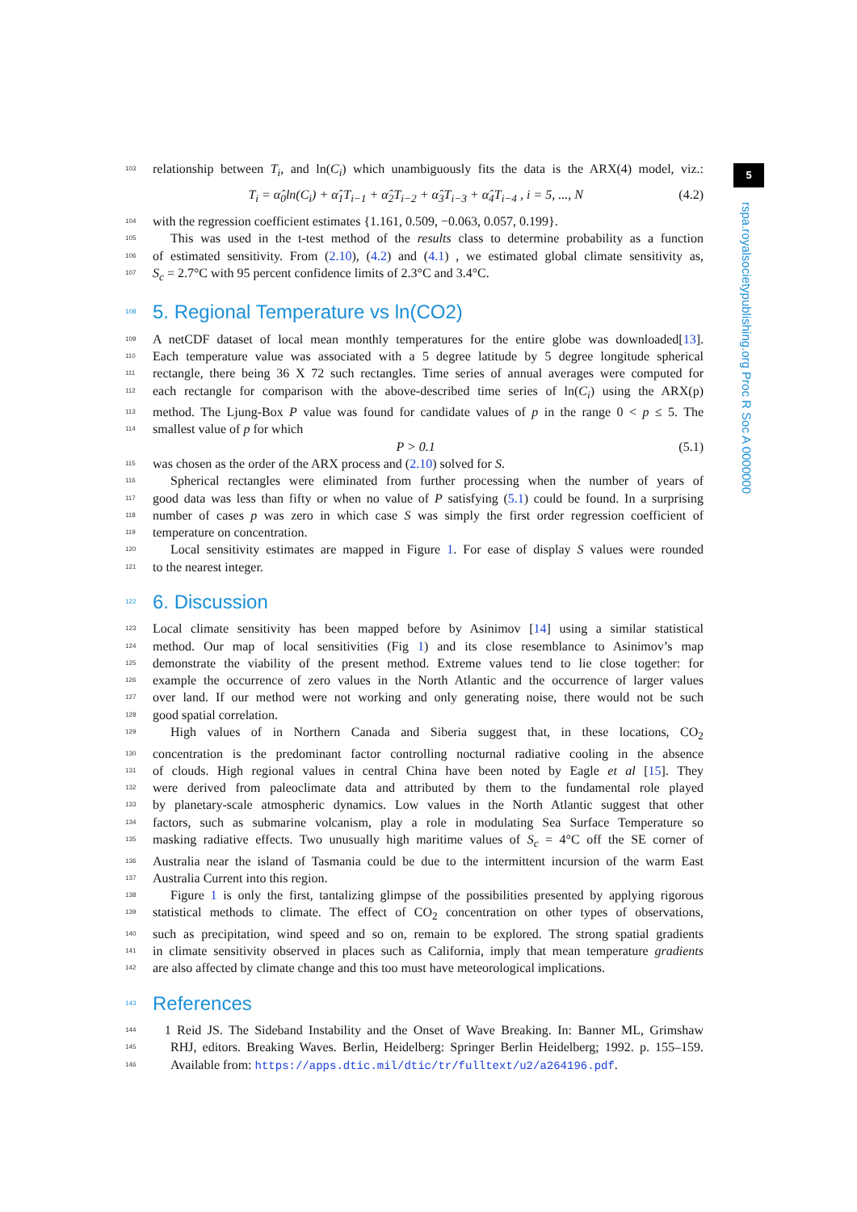5
rspa.royalsocietypublishing.org Proc R Soc A 0000000
103 relationship between T<sub>i</sub>, and ln(C<sub>i</sub>) which unambiguously fits the data is the ARX(4) model, viz.:
T<sub>i</sub> = α̂<sub>0</sub>ln(C<sub>i</sub>) + α̂<sub>1</sub>T<sub>i−1</sub> + α̂<sub>2</sub>T<sub>i−2</sub> + α̂<sub>3</sub>T<sub>i−3</sub> + α̂<sub>4</sub>T<sub>i−4</sub> , i = 5, ..., N (4.2)
104 with the regression coefficient estimates {1.161, 0.509, −0.063, 0.057, 0.199}.
105 This was used in the t-test method of the results class to determine probability as a function
106 of estimated sensitivity. From (2.10), (4.2) and (4.1) , we estimated global climate sensitivity as,
107 S<sub>c</sub> = 2.7°C with 95 percent confidence limits of 2.3°C and 3.4°C.
108 5. Regional Temperature vs ln(CO2)
109 A netCDF dataset of local mean monthly temperatures for the entire globe was downloaded[13].
110 Each temperature value was associated with a 5 degree latitude by 5 degree longitude spherical
111 rectangle, there being 36 X 72 such rectangles. Time series of annual averages were computed for
112 each rectangle for comparison with the above-described time series of ln(C<sub>i</sub>) using the ARX(p)
113 method. The Ljung-Box P value was found for candidate values of p in the range 0 < p ≤ 5. The
114 smallest value of p for which
P > 0.1 (5.1)
115 was chosen as the order of the ARX process and (2.10) solved for S.
116 Spherical rectangles were eliminated from further processing when the number of years of
117 good data was less than fifty or when no value of P satisfying (5.1) could be found. In a surprising
118 number of cases p was zero in which case S was simply the first order regression coefficient of
119 temperature on concentration.
120 Local sensitivity estimates are mapped in Figure 1. For ease of display S values were rounded
121 to the nearest integer.
122 6. Discussion
123 Local climate sensitivity has been mapped before by Asinimov [14] using a similar statistical
124 method. Our map of local sensitivities (Fig 1) and its close resemblance to Asinimov’s map
125 demonstrate the viability of the present method. Extreme values tend to lie close together: for
126 example the occurrence of zero values in the North Atlantic and the occurrence of larger values
127 over land. If our method were not working and only generating noise, there would not be such
128 good spatial correlation.
129 High values of in Northern Canada and Siberia suggest that, in these locations, CO<sub>2</sub>
130 concentration is the predominant factor controlling nocturnal radiative cooling in the absence
131 of clouds. High regional values in central China have been noted by Eagle et al [15]. They
132 were derived from paleoclimate data and attributed by them to the fundamental role played
133 by planetary-scale atmospheric dynamics. Low values in the North Atlantic suggest that other
134 factors, such as submarine volcanism, play a role in modulating Sea Surface Temperature so
135 masking radiative effects. Two unusually high maritime values of S<sub>c</sub> = 4°C off the SE corner of
136 Australia near the island of Tasmania could be due to the intermittent incursion of the warm East
137 Australia Current into this region.
138 Figure 1 is only the first, tantalizing glimpse of the possibilities presented by applying rigorous
139 statistical methods to climate. The effect of CO<sub>2</sub> concentration on other types of observations,
140 such as precipitation, wind speed and so on, remain to be explored. The strong spatial gradients
141 in climate sensitivity observed in places such as California, imply that mean temperature gradients
142 are also affected by climate change and this too must have meteorological implications.
143 References
144 1 Reid JS. The Sideband Instability and the Onset of Wave Breaking. In: Banner ML, Grimshaw
145 RHJ, editors. Breaking Waves. Berlin, Heidelberg: Springer Berlin Heidelberg; 1992. p. 155–159.
146 Available from: https://apps.dtic.mil/dtic/tr/fulltext/u2/a264196.pdf.